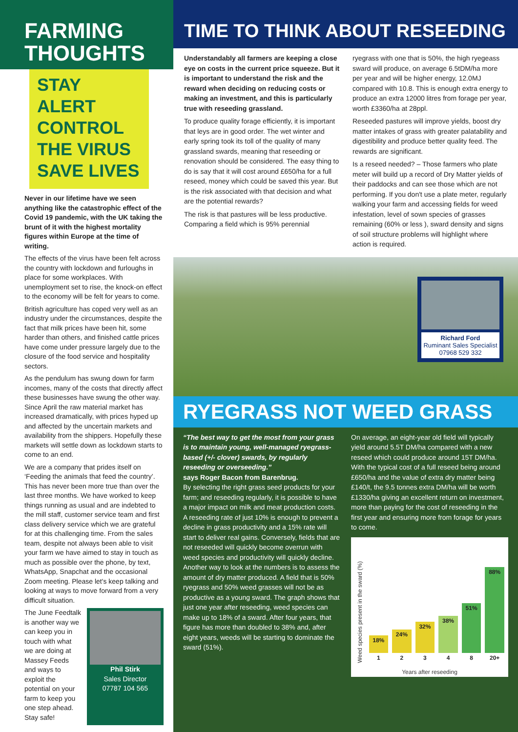FARMING
THOUGHTS
STAY ALERT
CONTROL
THE VIRUS
SAVE LIVES
Never in our lifetime have we seen anything like the catastrophic effect of the Covid 19 pandemic, with the UK taking the brunt of it with the highest mortality figures within Europe at the time of writing.
The effects of the virus have been felt across the country with lockdown and furloughs in place for some workplaces. With unemployment set to rise, the knock-on effect to the economy will be felt for years to come.
British agriculture has coped very well as an industry under the circumstances, despite the fact that milk prices have been hit, some harder than others, and finished cattle prices have come under pressure largely due to the closure of the food service and hospitality sectors.
As the pendulum has swung down for farm incomes, many of the costs that directly affect these businesses have swung the other way. Since April the raw material market has increased dramatically, with prices hyped up and affected by the uncertain markets and availability from the shippers. Hopefully these markets will settle down as lockdown starts to come to an end.
We are a company that prides itself on ‘Feeding the animals that feed the country’. This has never been more true than over the last three months. We have worked to keep things running as usual and are indebted to the mill staff, customer service team and first class delivery service which we are grateful for at this challenging time. From the sales team, despite not always been able to visit your farm we have aimed to stay in touch as much as possible over the phone, by text, WhatsApp, Snapchat and the occasional Zoom meeting. Please let's keep talking and looking at ways to move forward from a very difficult situation.
The June Feedtalk is another way we can keep you in touch with what we are doing at Massey Feeds and ways to exploit the potential on your farm to keep you one step ahead. Stay safe!
Phil Stirk
Sales Director
07787 104 565
TIME TO THINK ABOUT RESEEDING
Understandably all farmers are keeping a close eye on costs in the current price squeeze. But it is important to understand the risk and the reward when deciding on reducing costs or making an investment, and this is particularly true with reseeding grassland.
To produce quality forage efficiently, it is important that leys are in good order. The wet winter and early spring took its toll of the quality of many grassland swards, meaning that reseeding or renovation should be considered. The easy thing to do is say that it will cost around £650/ha for a full reseed, money which could be saved this year. But is the risk associated with that decision and what are the potential rewards?
The risk is that pastures will be less productive. Comparing a field which is 95% perennial
ryegrass with one that is 50%, the high ryegeass sward will produce, on average 6.5tDM/ha more per year and will be higher energy, 12.0MJ compared with 10.8. This is enough extra energy to produce an extra 12000 litres from forage per year, worth £3360/ha at 28ppl.
Reseeded pastures will improve yields, boost dry matter intakes of grass with greater palatability and digestibility and produce better quality feed. The rewards are significant.
Is a reseed needed? – Those farmers who plate meter will build up a record of Dry Matter yields of their paddocks and can see those which are not performing. If you don't use a plate meter, regularly walking your farm and accessing fields for weed infestation, level of sown species of grasses remaining (60% or less ), sward density and signs of soil structure problems will highlight where action is required.
Richard Ford
Ruminant Sales Specialist
07968 529 332
RYEGRASS NOT WEED GRASS
“The best way to get the most from your grass is to maintain young, well-managed ryegrass-based (+/- clover) swards, by regularly reseeding or overseeding.”
says Roger Bacon from Barenbrug.
By selecting the right grass seed products for your farm; and reseeding regularly, it is possible to have a major impact on milk and meat production costs. A reseeding rate of just 10% is enough to prevent a decline in grass productivity and a 15% rate will start to deliver real gains. Conversely, fields that are not reseeded will quickly become overrun with weed species and productivity will quickly decline.
Another way to look at the numbers is to assess the amount of dry matter produced. A field that is 50% ryegrass and 50% weed grasses will not be as productive as a young sward. The graph shows that just one year after reseeding, weed species can make up to 18% of a sward. After four years, that figure has more than doubled to 38% and, after eight years, weeds will be starting to dominate the sward (51%).
On average, an eight-year old field will typically yield around 5.5T DM/ha compared with a new reseed which could produce around 15T DM/ha. With the typical cost of a full reseed being around £650/ha and the value of extra dry matter being £140/t, the 9.5 tonnes extra DM/ha will be worth £1330/ha giving an excellent return on investment, more than paying for the cost of reseeding in the first year and ensuring more from forage for years to come.
Weed species present in the sward (%)
18%
1
24%
2
32%
3
38%
4
51%
8
88%
20+
Years after reseeding